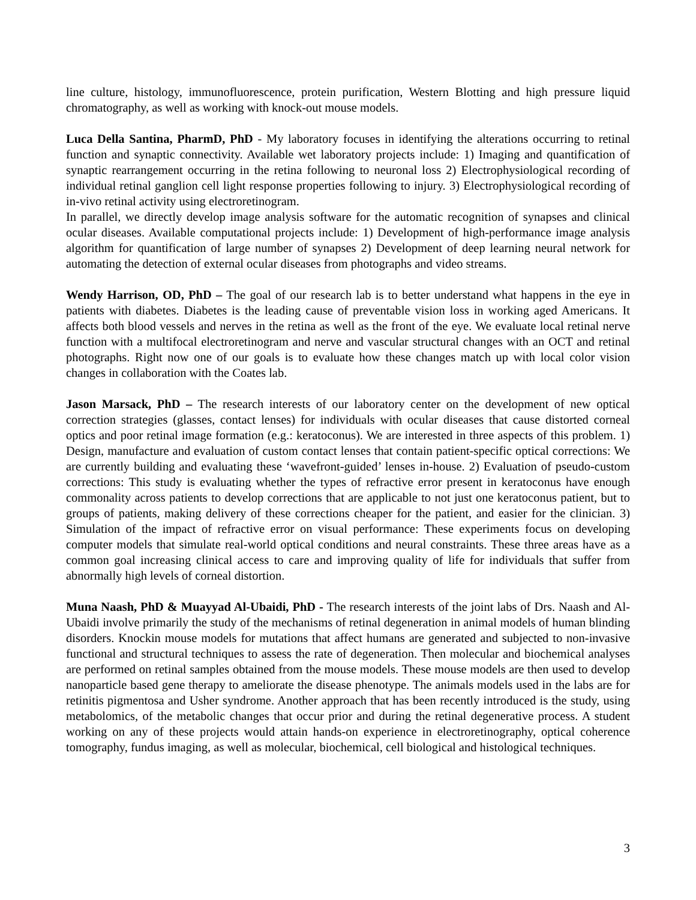line culture, histology, immunofluorescence, protein purification, Western Blotting and high pressure liquid chromatography, as well as working with knock-out mouse models.
Luca Della Santina, PharmD, PhD - My laboratory focuses in identifying the alterations occurring to retinal function and synaptic connectivity. Available wet laboratory projects include: 1) Imaging and quantification of synaptic rearrangement occurring in the retina following to neuronal loss 2) Electrophysiological recording of individual retinal ganglion cell light response properties following to injury. 3) Electrophysiological recording of in-vivo retinal activity using electroretinogram.
In parallel, we directly develop image analysis software for the automatic recognition of synapses and clinical ocular diseases. Available computational projects include: 1) Development of high-performance image analysis algorithm for quantification of large number of synapses 2) Development of deep learning neural network for automating the detection of external ocular diseases from photographs and video streams.
Wendy Harrison, OD, PhD – The goal of our research lab is to better understand what happens in the eye in patients with diabetes. Diabetes is the leading cause of preventable vision loss in working aged Americans. It affects both blood vessels and nerves in the retina as well as the front of the eye. We evaluate local retinal nerve function with a multifocal electroretinogram and nerve and vascular structural changes with an OCT and retinal photographs. Right now one of our goals is to evaluate how these changes match up with local color vision changes in collaboration with the Coates lab.
Jason Marsack, PhD – The research interests of our laboratory center on the development of new optical correction strategies (glasses, contact lenses) for individuals with ocular diseases that cause distorted corneal optics and poor retinal image formation (e.g.: keratoconus). We are interested in three aspects of this problem. 1) Design, manufacture and evaluation of custom contact lenses that contain patient-specific optical corrections: We are currently building and evaluating these ‘wavefront-guided’ lenses in-house. 2) Evaluation of pseudo-custom corrections: This study is evaluating whether the types of refractive error present in keratoconus have enough commonality across patients to develop corrections that are applicable to not just one keratoconus patient, but to groups of patients, making delivery of these corrections cheaper for the patient, and easier for the clinician. 3) Simulation of the impact of refractive error on visual performance: These experiments focus on developing computer models that simulate real-world optical conditions and neural constraints. These three areas have as a common goal increasing clinical access to care and improving quality of life for individuals that suffer from abnormally high levels of corneal distortion.
Muna Naash, PhD & Muayyad Al-Ubaidi, PhD - The research interests of the joint labs of Drs. Naash and Al-Ubaidi involve primarily the study of the mechanisms of retinal degeneration in animal models of human blinding disorders. Knockin mouse models for mutations that affect humans are generated and subjected to non-invasive functional and structural techniques to assess the rate of degeneration. Then molecular and biochemical analyses are performed on retinal samples obtained from the mouse models. These mouse models are then used to develop nanoparticle based gene therapy to ameliorate the disease phenotype. The animals models used in the labs are for retinitis pigmentosa and Usher syndrome. Another approach that has been recently introduced is the study, using metabolomics, of the metabolic changes that occur prior and during the retinal degenerative process. A student working on any of these projects would attain hands-on experience in electroretinography, optical coherence tomography, fundus imaging, as well as molecular, biochemical, cell biological and histological techniques.
3